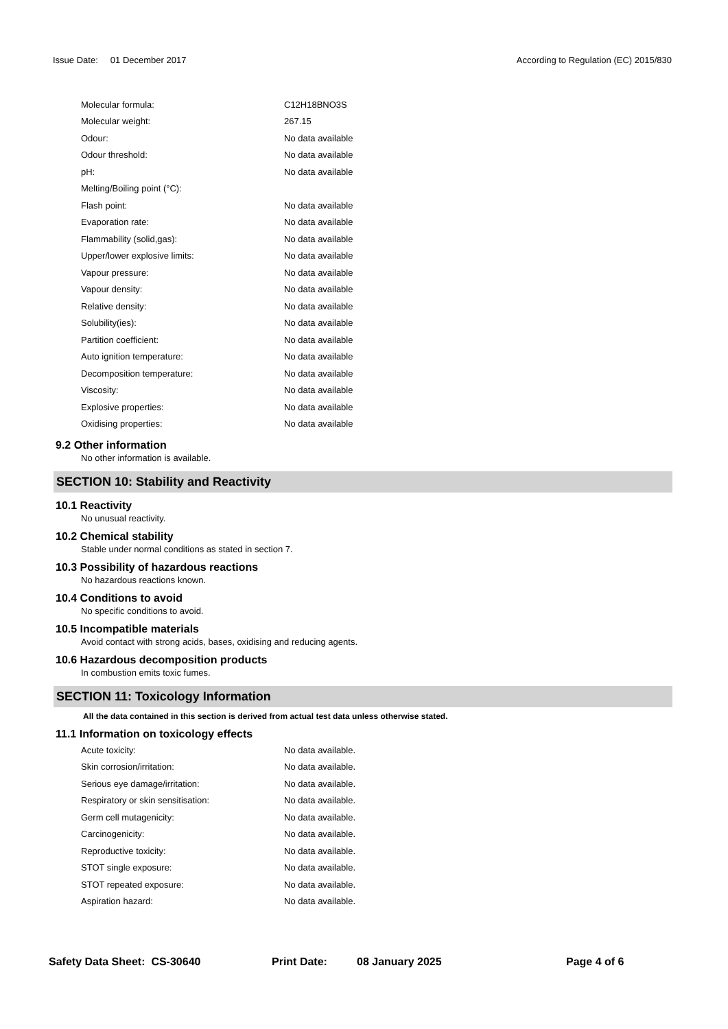Issue Date: 01 December 2017 According to Regulation (EC) 2015/830
| Molecular formula: | C12H18BNO3S |
| Molecular weight: | 267.15 |
| Odour: | No data available |
| Odour threshold: | No data available |
| pH: | No data available |
| Melting/Boiling point (°C): | |
| Flash point: | No data available |
| Evaporation rate: | No data available |
| Flammability (solid,gas): | No data available |
| Upper/lower explosive limits: | No data available |
| Vapour pressure: | No data available |
| Vapour density: | No data available |
| Relative density: | No data available |
| Solubility(ies): | No data available |
| Partition coefficient: | No data available |
| Auto ignition temperature: | No data available |
| Decomposition temperature: | No data available |
| Viscosity: | No data available |
| Explosive properties: | No data available |
| Oxidising properties: | No data available |
9.2 Other information
No other information is available.
SECTION 10: Stability and Reactivity
10.1 Reactivity
No unusual reactivity.
10.2 Chemical stability
Stable under normal conditions as stated in section 7.
10.3 Possibility of hazardous reactions
No hazardous reactions known.
10.4 Conditions to avoid
No specific conditions to avoid.
10.5 Incompatible materials
Avoid contact with strong acids, bases, oxidising and reducing agents.
10.6 Hazardous decomposition products
In combustion emits toxic fumes.
SECTION 11: Toxicology Information
All the data contained in this section is derived from actual test data unless otherwise stated.
11.1 Information on toxicology effects
| Acute toxicity: | No data available. |
| Skin corrosion/irritation: | No data available. |
| Serious eye damage/irritation: | No data available. |
| Respiratory or skin sensitisation: | No data available. |
| Germ cell mutagenicity: | No data available. |
| Carcinogenicity: | No data available. |
| Reproductive toxicity: | No data available. |
| STOT single exposure: | No data available. |
| STOT repeated exposure: | No data available. |
| Aspiration hazard: | No data available. |
Safety Data Sheet: CS-30640 Print Date: 08 January 2025 Page 4 of 6